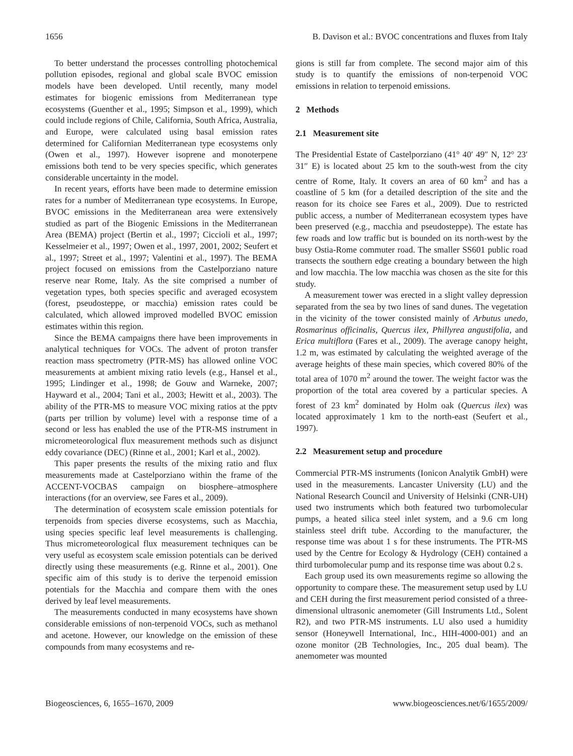1656 B. Davison et al.: BVOC concentrations and fluxes from Italy
To better understand the processes controlling photochemical pollution episodes, regional and global scale BVOC emission models have been developed. Until recently, many model estimates for biogenic emissions from Mediterranean type ecosystems (Guenther et al., 1995; Simpson et al., 1999), which could include regions of Chile, California, South Africa, Australia, and Europe, were calculated using basal emission rates determined for Californian Mediterranean type ecosystems only (Owen et al., 1997). However isoprene and monoterpene emissions both tend to be very species specific, which generates considerable uncertainty in the model.
In recent years, efforts have been made to determine emission rates for a number of Mediterranean type ecosystems. In Europe, BVOC emissions in the Mediterranean area were extensively studied as part of the Biogenic Emissions in the Mediterranean Area (BEMA) project (Bertin et al., 1997; Ciccioli et al., 1997; Kesselmeier et al., 1997; Owen et al., 1997, 2001, 2002; Seufert et al., 1997; Street et al., 1997; Valentini et al., 1997). The BEMA project focused on emissions from the Castelporziano nature reserve near Rome, Italy. As the site comprised a number of vegetation types, both species specific and averaged ecosystem (forest, pseudosteppe, or macchia) emission rates could be calculated, which allowed improved modelled BVOC emission estimates within this region.
Since the BEMA campaigns there have been improvements in analytical techniques for VOCs. The advent of proton transfer reaction mass spectrometry (PTR-MS) has allowed online VOC measurements at ambient mixing ratio levels (e.g., Hansel et al., 1995; Lindinger et al., 1998; de Gouw and Warneke, 2007; Hayward et al., 2004; Tani et al., 2003; Hewitt et al., 2003). The ability of the PTR-MS to measure VOC mixing ratios at the pptv (parts per trillion by volume) level with a response time of a second or less has enabled the use of the PTR-MS instrument in micrometeorological flux measurement methods such as disjunct eddy covariance (DEC) (Rinne et al., 2001; Karl et al., 2002).
This paper presents the results of the mixing ratio and flux measurements made at Castelporziano within the frame of the ACCENT-VOCBAS campaign on biosphere–atmosphere interactions (for an overview, see Fares et al., 2009).
The determination of ecosystem scale emission potentials for terpenoids from species diverse ecosystems, such as Macchia, using species specific leaf level measurements is challenging. Thus micrometeorological flux measurement techniques can be very useful as ecosystem scale emission potentials can be derived directly using these measurements (e.g. Rinne et al., 2001). One specific aim of this study is to derive the terpenoid emission potentials for the Macchia and compare them with the ones derived by leaf level measurements.
The measurements conducted in many ecosystems have shown considerable emissions of non-terpenoid VOCs, such as methanol and acetone. However, our knowledge on the emission of these compounds from many ecosystems and re-
gions is still far from complete. The second major aim of this study is to quantify the emissions of non-terpenoid VOC emissions in relation to terpenoid emissions.
2 Methods
2.1 Measurement site
The Presidential Estate of Castelporziano (41° 40′ 49″ N, 12° 23′ 31″ E) is located about 25 km to the south-west from the city centre of Rome, Italy. It covers an area of 60 km<sup>2</sup> and has a coastline of 5 km (for a detailed description of the site and the reason for its choice see Fares et al., 2009). Due to restricted public access, a number of Mediterranean ecosystem types have been preserved (e.g., macchia and pseudosteppe). The estate has few roads and low traffic but is bounded on its north-west by the busy Ostia-Rome commuter road. The smaller SS601 public road transects the southern edge creating a boundary between the high and low macchia. The low macchia was chosen as the site for this study.
A measurement tower was erected in a slight valley depression separated from the sea by two lines of sand dunes. The vegetation in the vicinity of the tower consisted mainly of Arbutus unedo, Rosmarinus officinalis, Quercus ilex, Phillyrea angustifolia, and Erica multiflora (Fares et al., 2009). The average canopy height, 1.2 m, was estimated by calculating the weighted average of the average heights of these main species, which covered 80% of the total area of 1070 m<sup>2</sup> around the tower. The weight factor was the proportion of the total area covered by a particular species. A forest of 23 km<sup>2</sup> dominated by Holm oak (Quercus ilex) was located approximately 1 km to the north-east (Seufert et al., 1997).
2.2 Measurement setup and procedure
Commercial PTR-MS instruments (Ionicon Analytik GmbH) were used in the measurements. Lancaster University (LU) and the National Research Council and University of Helsinki (CNR-UH) used two instruments which both featured two turbomolecular pumps, a heated silica steel inlet system, and a 9.6 cm long stainless steel drift tube. According to the manufacturer, the response time was about 1 s for these instruments. The PTR-MS used by the Centre for Ecology & Hydrology (CEH) contained a third turbomolecular pump and its response time was about 0.2 s.
Each group used its own measurements regime so allowing the opportunity to compare these. The measurement setup used by LU and CEH during the first measurement period consisted of a three-dimensional ultrasonic anemometer (Gill Instruments Ltd., Solent R2), and two PTR-MS instruments. LU also used a humidity sensor (Honeywell International, Inc., HIH-4000-001) and an ozone monitor (2B Technologies, Inc., 205 dual beam). The anemometer was mounted
Biogeosciences, 6, 1655–1670, 2009 www.biogeosciences.net/6/1655/2009/